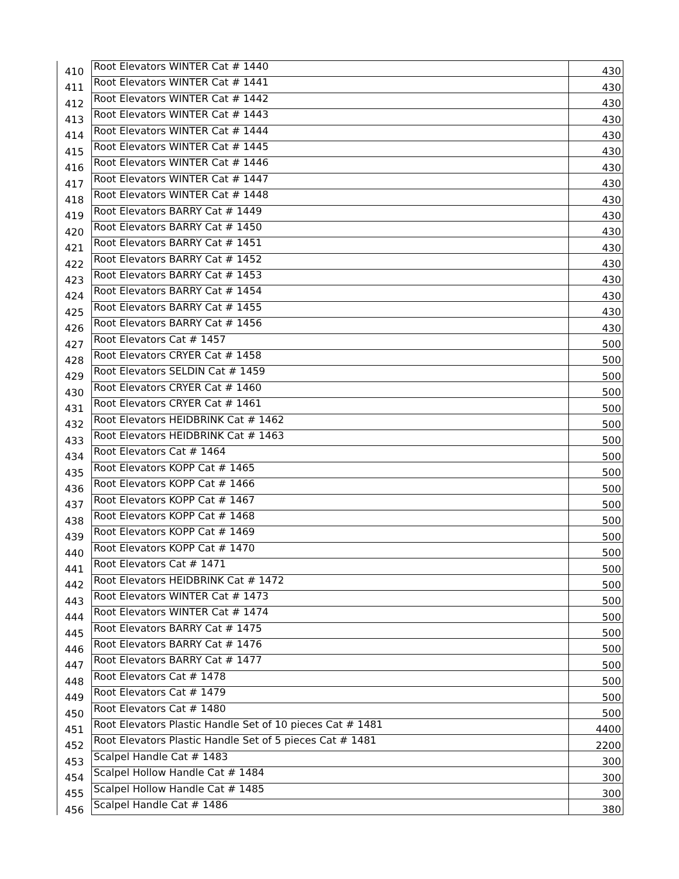| 410 | Root Elevators WINTER Cat # 1440 | 430 |
| 411 | Root Elevators WINTER Cat # 1441 | 430 |
| 412 | Root Elevators WINTER Cat # 1442 | 430 |
| 413 | Root Elevators WINTER Cat # 1443 | 430 |
| 414 | Root Elevators WINTER Cat # 1444 | 430 |
| 415 | Root Elevators WINTER Cat # 1445 | 430 |
| 416 | Root Elevators WINTER Cat # 1446 | 430 |
| 417 | Root Elevators WINTER Cat # 1447 | 430 |
| 418 | Root Elevators WINTER Cat # 1448 | 430 |
| 419 | Root Elevators BARRY Cat # 1449 | 430 |
| 420 | Root Elevators BARRY Cat # 1450 | 430 |
| 421 | Root Elevators BARRY Cat # 1451 | 430 |
| 422 | Root Elevators BARRY Cat # 1452 | 430 |
| 423 | Root Elevators BARRY Cat # 1453 | 430 |
| 424 | Root Elevators BARRY Cat # 1454 | 430 |
| 425 | Root Elevators BARRY Cat # 1455 | 430 |
| 426 | Root Elevators BARRY Cat # 1456 | 430 |
| 427 | Root Elevators Cat # 1457 | 500 |
| 428 | Root Elevators CRYER Cat # 1458 | 500 |
| 429 | Root Elevators SELDIN Cat # 1459 | 500 |
| 430 | Root Elevators CRYER Cat # 1460 | 500 |
| 431 | Root Elevators CRYER Cat # 1461 | 500 |
| 432 | Root Elevators HEIDBRINK Cat # 1462 | 500 |
| 433 | Root Elevators HEIDBRINK Cat # 1463 | 500 |
| 434 | Root Elevators Cat # 1464 | 500 |
| 435 | Root Elevators KOPP Cat # 1465 | 500 |
| 436 | Root Elevators KOPP Cat # 1466 | 500 |
| 437 | Root Elevators KOPP Cat # 1467 | 500 |
| 438 | Root Elevators KOPP Cat # 1468 | 500 |
| 439 | Root Elevators KOPP Cat # 1469 | 500 |
| 440 | Root Elevators KOPP Cat # 1470 | 500 |
| 441 | Root Elevators Cat # 1471 | 500 |
| 442 | Root Elevators HEIDBRINK Cat # 1472 | 500 |
| 443 | Root Elevators WINTER Cat # 1473 | 500 |
| 444 | Root Elevators WINTER Cat # 1474 | 500 |
| 445 | Root Elevators BARRY Cat # 1475 | 500 |
| 446 | Root Elevators BARRY Cat # 1476 | 500 |
| 447 | Root Elevators BARRY Cat # 1477 | 500 |
| 448 | Root Elevators Cat # 1478 | 500 |
| 449 | Root Elevators Cat # 1479 | 500 |
| 450 | Root Elevators Cat # 1480 | 500 |
| 451 | Root Elevators Plastic Handle Set of 10 pieces Cat # 1481 | 4400 |
| 452 | Root Elevators Plastic Handle Set of 5 pieces Cat # 1481 | 2200 |
| 453 | Scalpel Handle Cat # 1483 | 300 |
| 454 | Scalpel Hollow Handle Cat # 1484 | 300 |
| 455 | Scalpel Hollow Handle Cat # 1485 | 300 |
| 456 | Scalpel Handle Cat # 1486 | 380 |